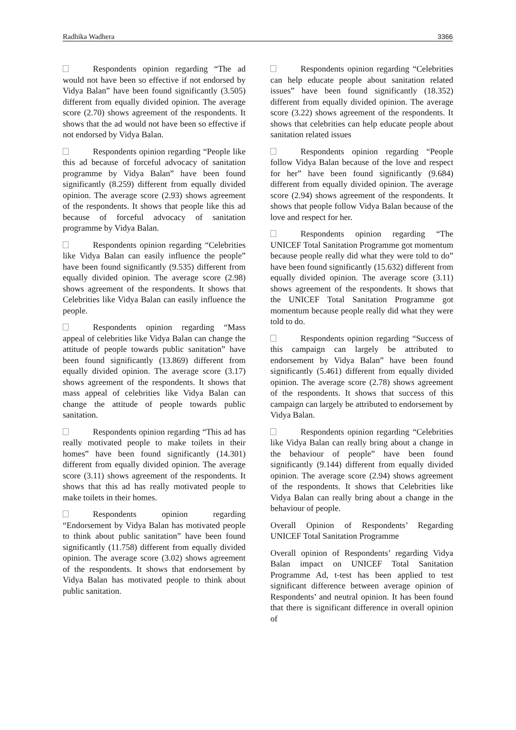Radhika Wadhera 3366
Respondents opinion regarding “The ad would not have been so effective if not endorsed by Vidya Balan” have been found significantly (3.505) different from equally divided opinion. The average score (2.70) shows agreement of the respondents. It shows that the ad would not have been so effective if not endorsed by Vidya Balan.
Respondents opinion regarding “People like this ad because of forceful advocacy of sanitation programme by Vidya Balan” have been found significantly (8.259) different from equally divided opinion. The average score (2.93) shows agreement of the respondents. It shows that people like this ad because of forceful advocacy of sanitation programme by Vidya Balan.
Respondents opinion regarding “Celebrities like Vidya Balan can easily influence the people” have been found significantly (9.535) different from equally divided opinion. The average score (2.98) shows agreement of the respondents. It shows that Celebrities like Vidya Balan can easily influence the people.
Respondents opinion regarding “Mass appeal of celebrities like Vidya Balan can change the attitude of people towards public sanitation” have been found significantly (13.869) different from equally divided opinion. The average score (3.17) shows agreement of the respondents. It shows that mass appeal of celebrities like Vidya Balan can change the attitude of people towards public sanitation.
Respondents opinion regarding “This ad has really motivated people to make toilets in their homes” have been found significantly (14.301) different from equally divided opinion. The average score (3.11) shows agreement of the respondents. It shows that this ad has really motivated people to make toilets in their homes.
Respondents opinion regarding “Endorsement by Vidya Balan has motivated people to think about public sanitation” have been found significantly (11.758) different from equally divided opinion. The average score (3.02) shows agreement of the respondents. It shows that endorsement by Vidya Balan has motivated people to think about public sanitation.
Respondents opinion regarding “Celebrities can help educate people about sanitation related issues” have been found significantly (18.352) different from equally divided opinion. The average score (3.22) shows agreement of the respondents. It shows that celebrities can help educate people about sanitation related issues
Respondents opinion regarding “People follow Vidya Balan because of the love and respect for her” have been found significantly (9.684) different from equally divided opinion. The average score (2.94) shows agreement of the respondents. It shows that people follow Vidya Balan because of the love and respect for her.
Respondents opinion regarding “The UNICEF Total Sanitation Programme got momentum because people really did what they were told to do” have been found significantly (15.632) different from equally divided opinion. The average score (3.11) shows agreement of the respondents. It shows that the UNICEF Total Sanitation Programme got momentum because people really did what they were told to do.
Respondents opinion regarding “Success of this campaign can largely be attributed to endorsement by Vidya Balan” have been found significantly (5.461) different from equally divided opinion. The average score (2.78) shows agreement of the respondents. It shows that success of this campaign can largely be attributed to endorsement by Vidya Balan.
Respondents opinion regarding “Celebrities like Vidya Balan can really bring about a change in the behaviour of people” have been found significantly (9.144) different from equally divided opinion. The average score (2.94) shows agreement of the respondents. It shows that Celebrities like Vidya Balan can really bring about a change in the behaviour of people.
Overall Opinion of Respondents’ Regarding UNICEF Total Sanitation Programme
Overall opinion of Respondents’ regarding Vidya Balan impact on UNICEF Total Sanitation Programme Ad, t-test has been applied to test significant difference between average opinion of Respondents’ and neutral opinion. It has been found that there is significant difference in overall opinion of